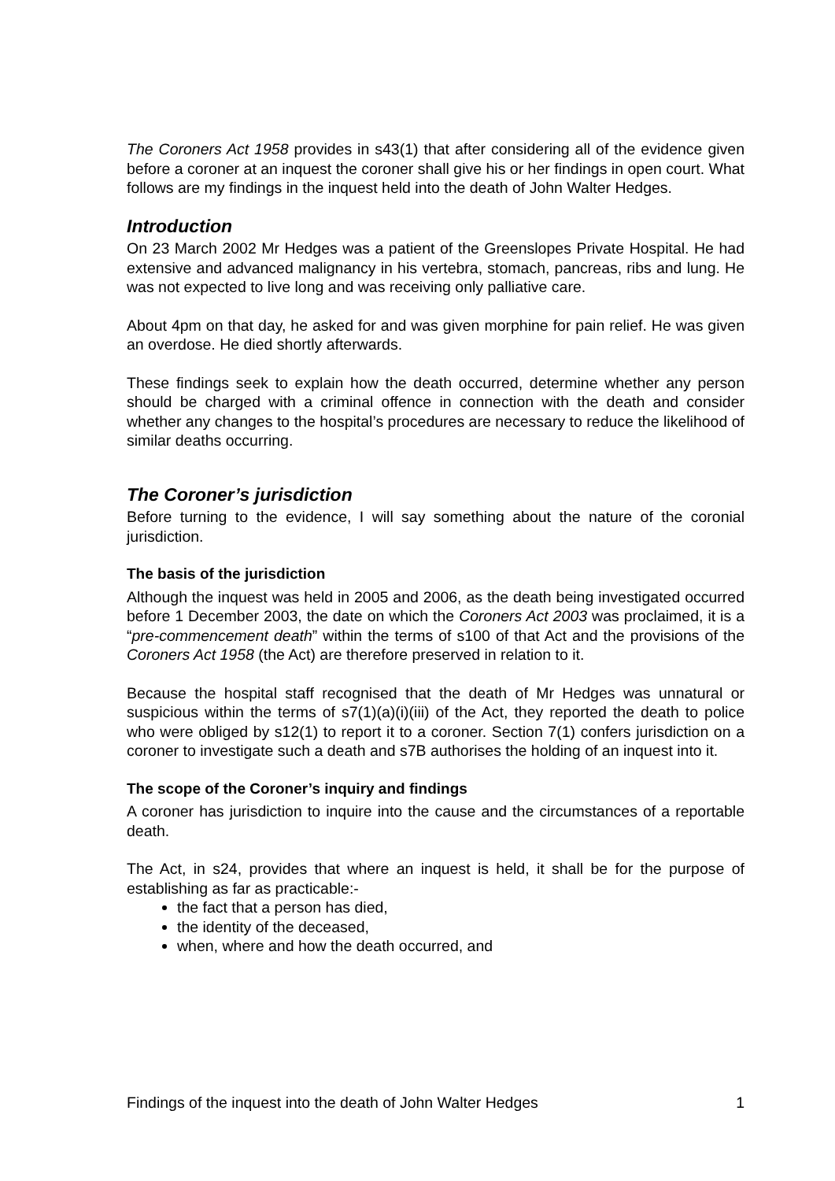The Coroners Act 1958 provides in s43(1) that after considering all of the evidence given before a coroner at an inquest the coroner shall give his or her findings in open court. What follows are my findings in the inquest held into the death of John Walter Hedges.
Introduction
On 23 March 2002 Mr Hedges was a patient of the Greenslopes Private Hospital. He had extensive and advanced malignancy in his vertebra, stomach, pancreas, ribs and lung. He was not expected to live long and was receiving only palliative care.
About 4pm on that day, he asked for and was given morphine for pain relief. He was given an overdose. He died shortly afterwards.
These findings seek to explain how the death occurred, determine whether any person should be charged with a criminal offence in connection with the death and consider whether any changes to the hospital’s procedures are necessary to reduce the likelihood of similar deaths occurring.
The Coroner’s jurisdiction
Before turning to the evidence, I will say something about the nature of the coronial jurisdiction.
The basis of the jurisdiction
Although the inquest was held in 2005 and 2006, as the death being investigated occurred before 1 December 2003, the date on which the Coroners Act 2003 was proclaimed, it is a “pre-commencement death” within the terms of s100 of that Act and the provisions of the Coroners Act 1958 (the Act) are therefore preserved in relation to it.
Because the hospital staff recognised that the death of Mr Hedges was unnatural or suspicious within the terms of s7(1)(a)(i)(iii) of the Act, they reported the death to police who were obliged by s12(1) to report it to a coroner. Section 7(1) confers jurisdiction on a coroner to investigate such a death and s7B authorises the holding of an inquest into it.
The scope of the Coroner’s inquiry and findings
A coroner has jurisdiction to inquire into the cause and the circumstances of a reportable death.
The Act, in s24, provides that where an inquest is held, it shall be for the purpose of establishing as far as practicable:-
the fact that a person has died,
the identity of the deceased,
when, where and how the death occurred, and
Findings of the inquest into the death of John Walter Hedges 1